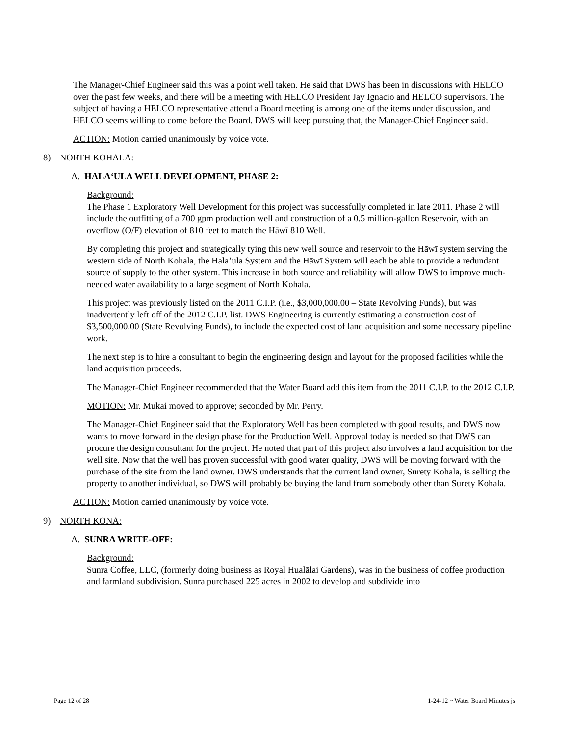The Manager-Chief Engineer said this was a point well taken. He said that DWS has been in discussions with HELCO over the past few weeks, and there will be a meeting with HELCO President Jay Ignacio and HELCO supervisors. The subject of having a HELCO representative attend a Board meeting is among one of the items under discussion, and HELCO seems willing to come before the Board. DWS will keep pursuing that, the Manager-Chief Engineer said.
ACTION: Motion carried unanimously by voice vote.
8) NORTH KOHALA:
A. HALA‘ULA WELL DEVELOPMENT, PHASE 2:
Background:
The Phase 1 Exploratory Well Development for this project was successfully completed in late 2011. Phase 2 will include the outfitting of a 700 gpm production well and construction of a 0.5 million-gallon Reservoir, with an overflow (O/F) elevation of 810 feet to match the Hāwī 810 Well.
By completing this project and strategically tying this new well source and reservoir to the Hāwī system serving the western side of North Kohala, the Hala’ula System and the Hāwī System will each be able to provide a redundant source of supply to the other system. This increase in both source and reliability will allow DWS to improve much-needed water availability to a large segment of North Kohala.
This project was previously listed on the 2011 C.I.P. (i.e., $3,000,000.00 – State Revolving Funds), but was inadvertently left off of the 2012 C.I.P. list. DWS Engineering is currently estimating a construction cost of $3,500,000.00 (State Revolving Funds), to include the expected cost of land acquisition and some necessary pipeline work.
The next step is to hire a consultant to begin the engineering design and layout for the proposed facilities while the land acquisition proceeds.
The Manager-Chief Engineer recommended that the Water Board add this item from the 2011 C.I.P. to the 2012 C.I.P.
MOTION: Mr. Mukai moved to approve; seconded by Mr. Perry.
The Manager-Chief Engineer said that the Exploratory Well has been completed with good results, and DWS now wants to move forward in the design phase for the Production Well. Approval today is needed so that DWS can procure the design consultant for the project. He noted that part of this project also involves a land acquisition for the well site. Now that the well has proven successful with good water quality, DWS will be moving forward with the purchase of the site from the land owner. DWS understands that the current land owner, Surety Kohala, is selling the property to another individual, so DWS will probably be buying the land from somebody other than Surety Kohala.
ACTION: Motion carried unanimously by voice vote.
9) NORTH KONA:
A. SUNRA WRITE-OFF:
Background:
Sunra Coffee, LLC, (formerly doing business as Royal Hualālai Gardens), was in the business of coffee production and farmland subdivision. Sunra purchased 225 acres in 2002 to develop and subdivide into
Page 12 of 28 1-24-12 ~ Water Board Minutes js